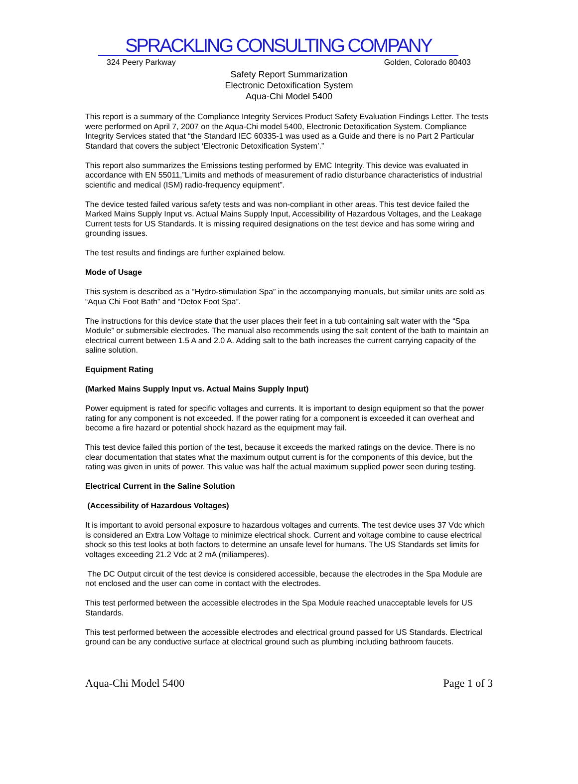SPRACKLING CONSULTING COMPANY
324 Peery Parkway Golden, Colorado 80403
Safety Report Summarization
Electronic Detoxification System
Aqua-Chi Model 5400
This report is a summary of the Compliance Integrity Services Product Safety Evaluation Findings Letter. The tests were performed on April 7, 2007 on the Aqua-Chi model 5400, Electronic Detoxification System. Compliance Integrity Services stated that “the Standard IEC 60335-1 was used as a Guide and there is no Part 2 Particular Standard that covers the subject ‘Electronic Detoxification System’.”
This report also summarizes the Emissions testing performed by EMC Integrity. This device was evaluated in accordance with EN 55011,”Limits and methods of measurement of radio disturbance characteristics of industrial scientific and medical (ISM) radio-frequency equipment”.
The device tested failed various safety tests and was non-compliant in other areas. This test device failed the Marked Mains Supply Input vs. Actual Mains Supply Input, Accessibility of Hazardous Voltages, and the Leakage Current tests for US Standards. It is missing required designations on the test device and has some wiring and grounding issues.
The test results and findings are further explained below.
Mode of Usage
This system is described as a “Hydro-stimulation Spa” in the accompanying manuals, but similar units are sold as “Aqua Chi Foot Bath” and “Detox Foot Spa”.
The instructions for this device state that the user places their feet in a tub containing salt water with the “Spa Module” or submersible electrodes. The manual also recommends using the salt content of the bath to maintain an electrical current between 1.5 A and 2.0 A. Adding salt to the bath increases the current carrying capacity of the saline solution.
Equipment Rating
(Marked Mains Supply Input vs. Actual Mains Supply Input)
Power equipment is rated for specific voltages and currents. It is important to design equipment so that the power rating for any component is not exceeded. If the power rating for a component is exceeded it can overheat and become a fire hazard or potential shock hazard as the equipment may fail.
This test device failed this portion of the test, because it exceeds the marked ratings on the device. There is no clear documentation that states what the maximum output current is for the components of this device, but the rating was given in units of power. This value was half the actual maximum supplied power seen during testing.
Electrical Current in the Saline Solution
(Accessibility of Hazardous Voltages)
It is important to avoid personal exposure to hazardous voltages and currents. The test device uses 37 Vdc which is considered an Extra Low Voltage to minimize electrical shock. Current and voltage combine to cause electrical shock so this test looks at both factors to determine an unsafe level for humans. The US Standards set limits for voltages exceeding 21.2 Vdc at 2 mA (miliamperes).
The DC Output circuit of the test device is considered accessible, because the electrodes in the Spa Module are not enclosed and the user can come in contact with the electrodes.
This test performed between the accessible electrodes in the Spa Module reached unacceptable levels for US Standards.
This test performed between the accessible electrodes and electrical ground passed for US Standards. Electrical ground can be any conductive surface at electrical ground such as plumbing including bathroom faucets.
Aqua-Chi Model 5400 Page 1 of 3